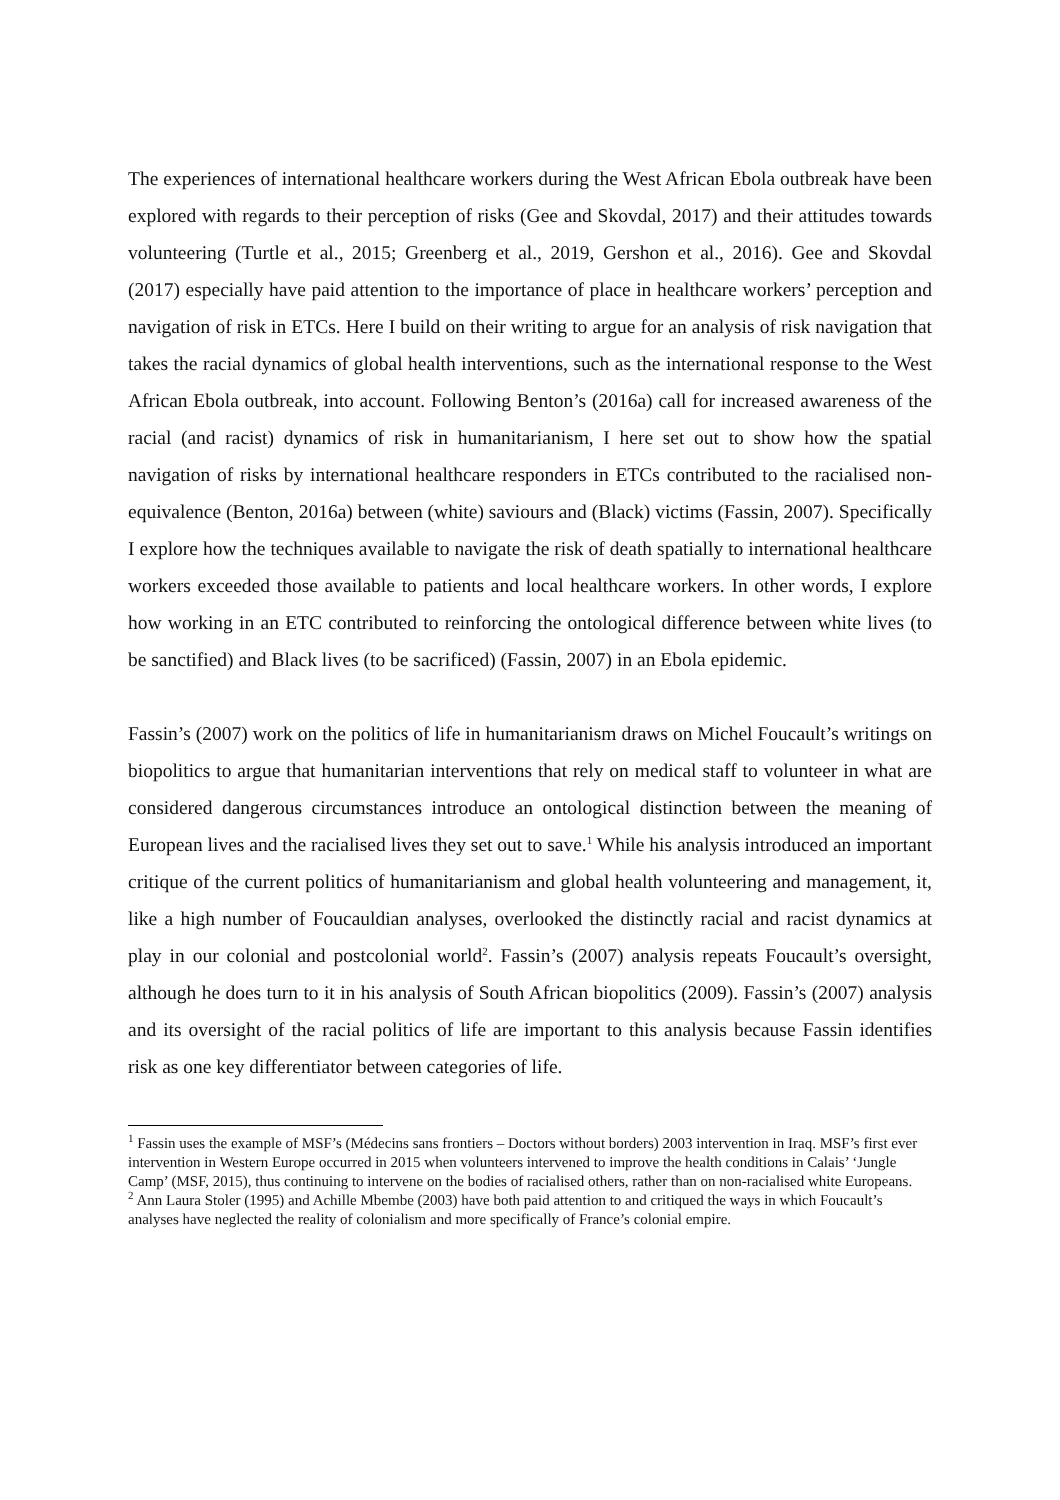The experiences of international healthcare workers during the West African Ebola outbreak have been explored with regards to their perception of risks (Gee and Skovdal, 2017) and their attitudes towards volunteering (Turtle et al., 2015; Greenberg et al., 2019, Gershon et al., 2016). Gee and Skovdal (2017) especially have paid attention to the importance of place in healthcare workers’ perception and navigation of risk in ETCs. Here I build on their writing to argue for an analysis of risk navigation that takes the racial dynamics of global health interventions, such as the international response to the West African Ebola outbreak, into account. Following Benton’s (2016a) call for increased awareness of the racial (and racist) dynamics of risk in humanitarianism, I here set out to show how the spatial navigation of risks by international healthcare responders in ETCs contributed to the racialised non-equivalence (Benton, 2016a) between (white) saviours and (Black) victims (Fassin, 2007). Specifically I explore how the techniques available to navigate the risk of death spatially to international healthcare workers exceeded those available to patients and local healthcare workers. In other words, I explore how working in an ETC contributed to reinforcing the ontological difference between white lives (to be sanctified) and Black lives (to be sacrificed) (Fassin, 2007) in an Ebola epidemic.
Fassin’s (2007) work on the politics of life in humanitarianism draws on Michel Foucault’s writings on biopolitics to argue that humanitarian interventions that rely on medical staff to volunteer in what are considered dangerous circumstances introduce an ontological distinction between the meaning of European lives and the racialised lives they set out to save.<sup>1</sup> While his analysis introduced an important critique of the current politics of humanitarianism and global health volunteering and management, it, like a high number of Foucauldian analyses, overlooked the distinctly racial and racist dynamics at play in our colonial and postcolonial world<sup>2</sup>. Fassin’s (2007) analysis repeats Foucault’s oversight, although he does turn to it in his analysis of South African biopolitics (2009). Fassin’s (2007) analysis and its oversight of the racial politics of life are important to this analysis because Fassin identifies risk as one key differentiator between categories of life.
<sup>1</sup> Fassin uses the example of MSF’s (Médecins sans frontiers – Doctors without borders) 2003 intervention in Iraq. MSF’s first ever intervention in Western Europe occurred in 2015 when volunteers intervened to improve the health conditions in Calais’ ‘Jungle Camp’ (MSF, 2015), thus continuing to intervene on the bodies of racialised others, rather than on non-racialised white Europeans.
<sup>2</sup> Ann Laura Stoler (1995) and Achille Mbembe (2003) have both paid attention to and critiqued the ways in which Foucault’s analyses have neglected the reality of colonialism and more specifically of France’s colonial empire.